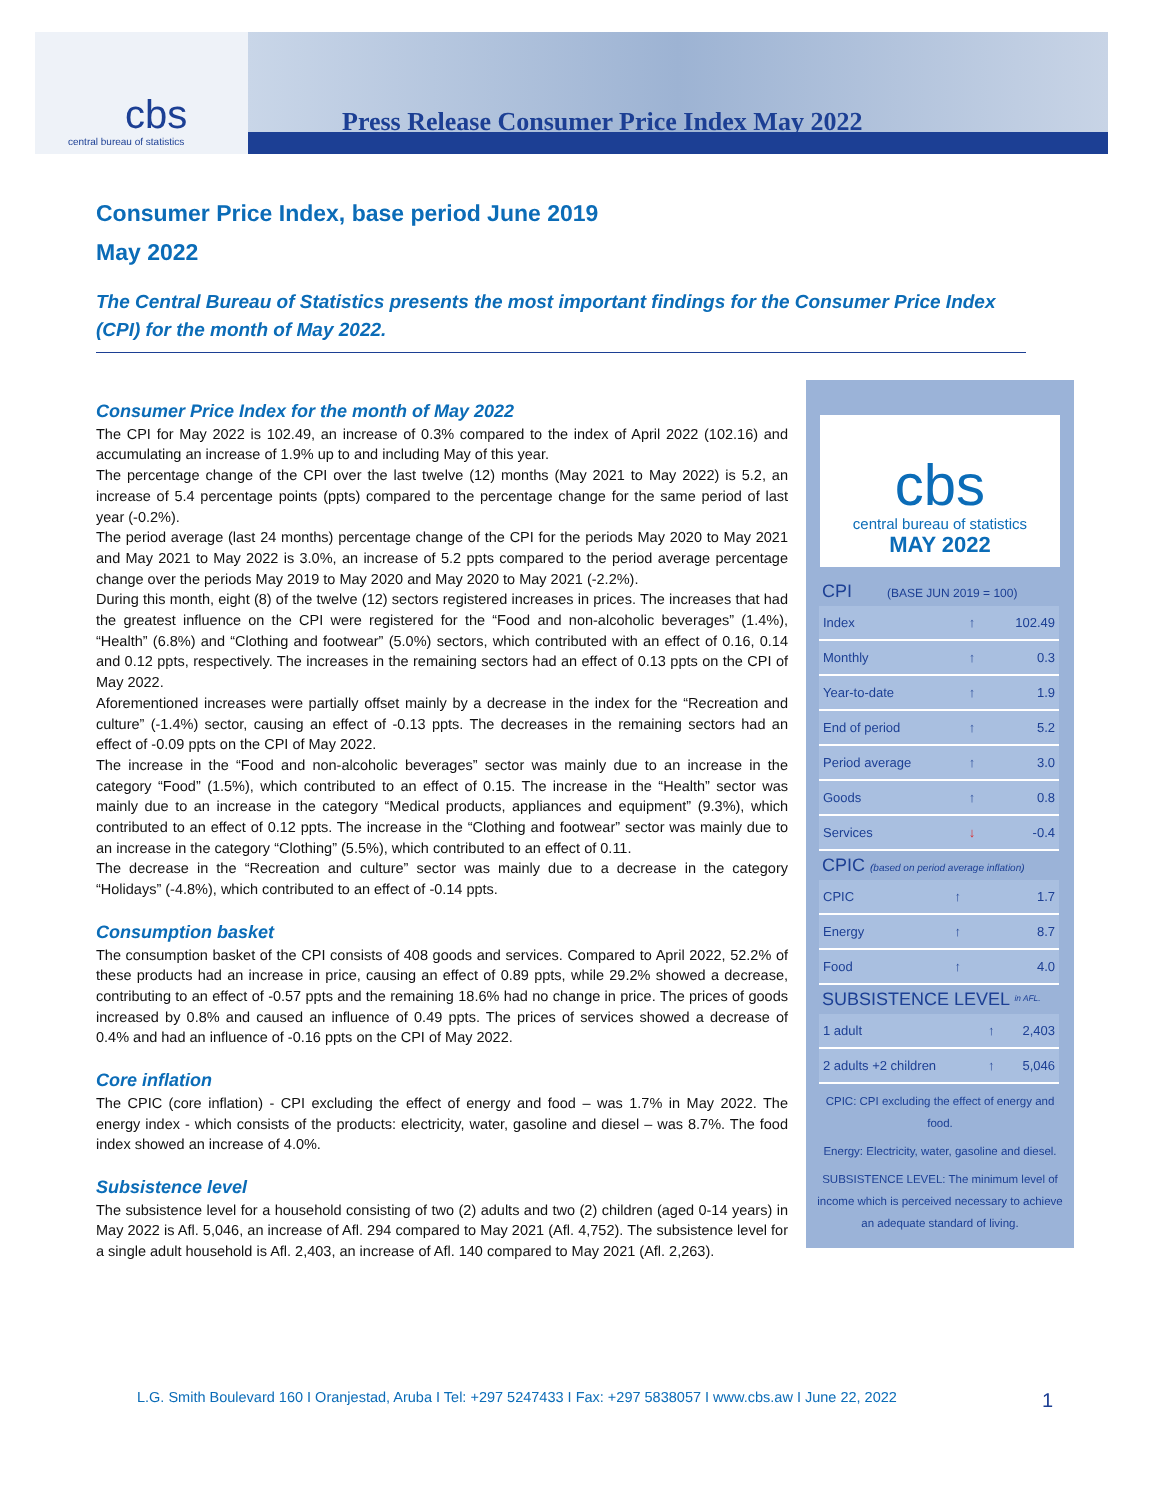cbs
central bureau of statistics
Press Release Consumer Price Index May 2022
Consumer Price Index, base period June 2019
May 2022
The Central Bureau of Statistics presents the most important findings for the Consumer Price Index (CPI) for the month of May 2022.
Consumer Price Index for the month of May 2022
The CPI for May 2022 is 102.49, an increase of 0.3% compared to the index of April 2022 (102.16) and accumulating an increase of 1.9% up to and including May of this year.
The percentage change of the CPI over the last twelve (12) months (May 2021 to May 2022) is 5.2, an increase of 5.4 percentage points (ppts) compared to the percentage change for the same period of last year (-0.2%).
The period average (last 24 months) percentage change of the CPI for the periods May 2020 to May 2021 and May 2021 to May 2022 is 3.0%, an increase of 5.2 ppts compared to the period average percentage change over the periods May 2019 to May 2020 and May 2020 to May 2021 (-2.2%).
During this month, eight (8) of the twelve (12) sectors registered increases in prices. The increases that had the greatest influence on the CPI were registered for the “Food and non-alcoholic beverages” (1.4%), “Health” (6.8%) and “Clothing and footwear” (5.0%) sectors, which contributed with an effect of 0.16, 0.14 and 0.12 ppts, respectively. The increases in the remaining sectors had an effect of 0.13 ppts on the CPI of May 2022.
Aforementioned increases were partially offset mainly by a decrease in the index for the “Recreation and culture” (-1.4%) sector, causing an effect of -0.13 ppts. The decreases in the remaining sectors had an effect of -0.09 ppts on the CPI of May 2022.
The increase in the “Food and non-alcoholic beverages” sector was mainly due to an increase in the category “Food” (1.5%), which contributed to an effect of 0.15. The increase in the “Health” sector was mainly due to an increase in the category “Medical products, appliances and equipment” (9.3%), which contributed to an effect of 0.12 ppts. The increase in the “Clothing and footwear” sector was mainly due to an increase in the category “Clothing” (5.5%), which contributed to an effect of 0.11.
The decrease in the “Recreation and culture” sector was mainly due to a decrease in the category “Holidays” (-4.8%), which contributed to an effect of -0.14 ppts.
Consumption basket
The consumption basket of the CPI consists of 408 goods and services. Compared to April 2022, 52.2% of these products had an increase in price, causing an effect of 0.89 ppts, while 29.2% showed a decrease, contributing to an effect of -0.57 ppts and the remaining 18.6% had no change in price. The prices of goods increased by 0.8% and caused an influence of 0.49 ppts. The prices of services showed a decrease of 0.4% and had an influence of -0.16 ppts on the CPI of May 2022.
Core inflation
The CPIC (core inflation) - CPI excluding the effect of energy and food – was 1.7% in May 2022. The energy index - which consists of the products: electricity, water, gasoline and diesel – was 8.7%. The food index showed an increase of 4.0%.
Subsistence level
The subsistence level for a household consisting of two (2) adults and two (2) children (aged 0-14 years) in May 2022 is Afl. 5,046, an increase of Afl. 294 compared to May 2021 (Afl. 4,752). The subsistence level for a single adult household is Afl. 2,403, an increase of Afl. 140 compared to May 2021 (Afl. 2,263).
cbs
central bureau of statistics
MAY 2022
CPI (BASE JUN 2019 = 100)
| Index | ↑ | 102.49 |
| Monthly | ↑ | 0.3 |
| Year-to-date | ↑ | 1.9 |
| End of period | ↑ | 5.2 |
| Period average | ↑ | 3.0 |
| Goods | ↑ | 0.8 |
| Services | ↓ | -0.4 |
CPIC (based on period average inflation)
| CPIC | ↑ | 1.7 |
| Energy | ↑ | 8.7 |
| Food | ↑ | 4.0 |
SUBSISTENCE LEVEL <sup>in AFL.</sup>
| 1 adult | ↑ | 2,403 |
| 2 adults +2 children | ↑ | 5,046 |
CPIC: CPI excluding the effect of energy and food.
Energy: Electricity, water, gasoline and diesel.
SUBSISTENCE LEVEL: The minimum level of income which is perceived necessary to achieve an adequate standard of living.
L.G. Smith Boulevard 160 I Oranjestad, Aruba I Tel: +297 5247433 I Fax: +297 5838057 I www.cbs.aw I June 22, 2022
1